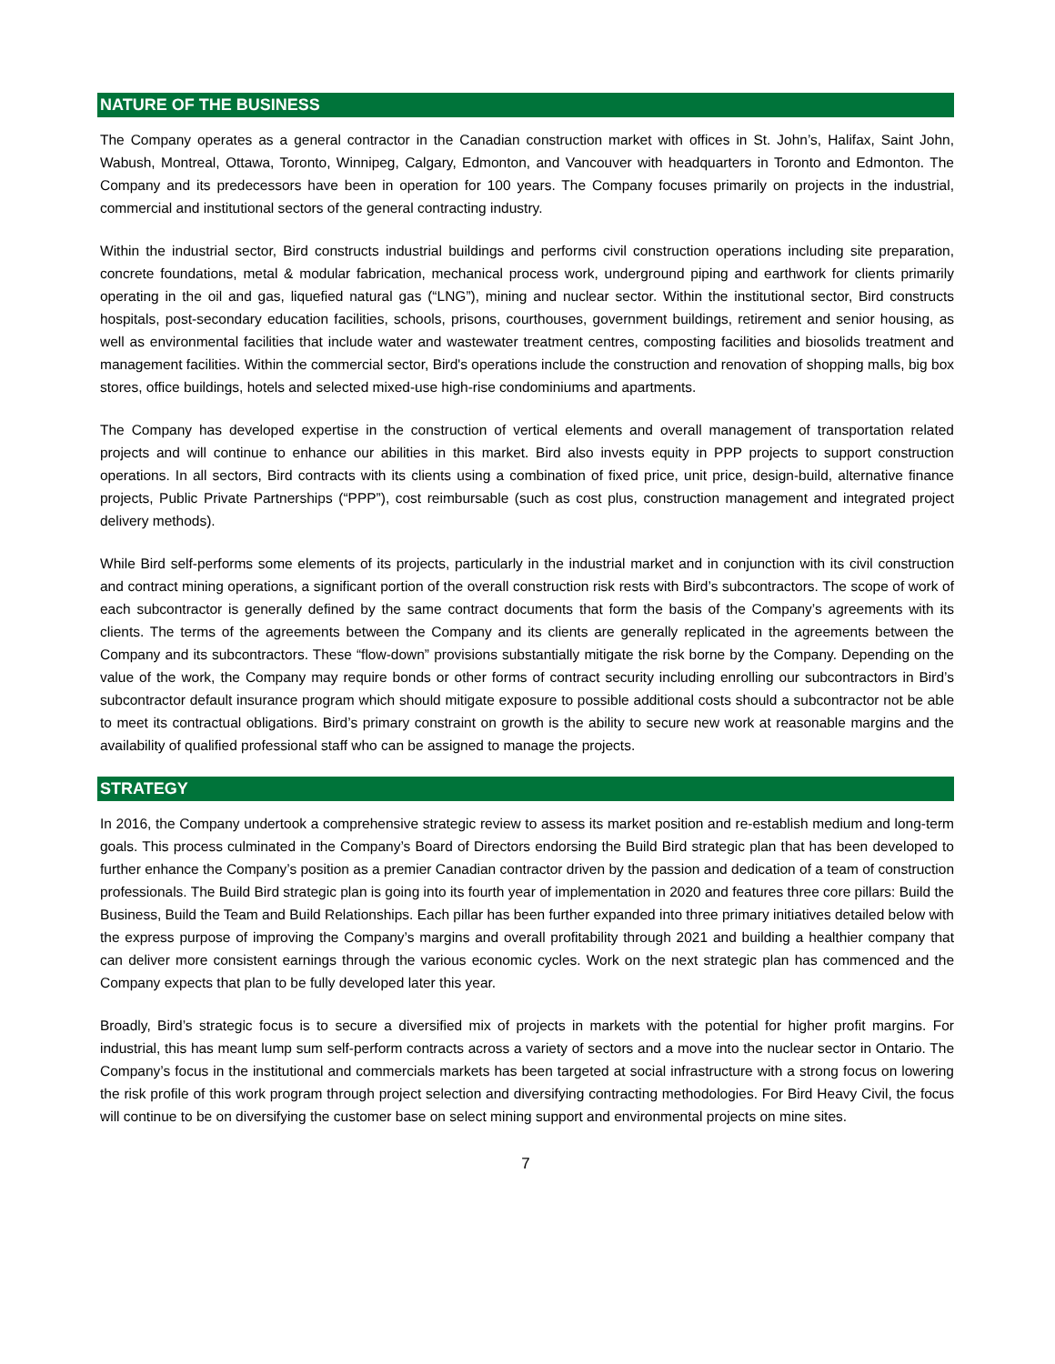NATURE OF THE BUSINESS
The Company operates as a general contractor in the Canadian construction market with offices in St. John’s, Halifax, Saint John, Wabush, Montreal, Ottawa, Toronto, Winnipeg, Calgary, Edmonton, and Vancouver with headquarters in Toronto and Edmonton. The Company and its predecessors have been in operation for 100 years. The Company focuses primarily on projects in the industrial, commercial and institutional sectors of the general contracting industry.
Within the industrial sector, Bird constructs industrial buildings and performs civil construction operations including site preparation, concrete foundations, metal & modular fabrication, mechanical process work, underground piping and earthwork for clients primarily operating in the oil and gas, liquefied natural gas (“LNG”), mining and nuclear sector. Within the institutional sector, Bird constructs hospitals, post-secondary education facilities, schools, prisons, courthouses, government buildings, retirement and senior housing, as well as environmental facilities that include water and wastewater treatment centres, composting facilities and biosolids treatment and management facilities. Within the commercial sector, Bird's operations include the construction and renovation of shopping malls, big box stores, office buildings, hotels and selected mixed-use high-rise condominiums and apartments.
The Company has developed expertise in the construction of vertical elements and overall management of transportation related projects and will continue to enhance our abilities in this market. Bird also invests equity in PPP projects to support construction operations. In all sectors, Bird contracts with its clients using a combination of fixed price, unit price, design-build, alternative finance projects, Public Private Partnerships (“PPP”), cost reimbursable (such as cost plus, construction management and integrated project delivery methods).
While Bird self-performs some elements of its projects, particularly in the industrial market and in conjunction with its civil construction and contract mining operations, a significant portion of the overall construction risk rests with Bird’s subcontractors. The scope of work of each subcontractor is generally defined by the same contract documents that form the basis of the Company’s agreements with its clients. The terms of the agreements between the Company and its clients are generally replicated in the agreements between the Company and its subcontractors. These “flow-down” provisions substantially mitigate the risk borne by the Company. Depending on the value of the work, the Company may require bonds or other forms of contract security including enrolling our subcontractors in Bird’s subcontractor default insurance program which should mitigate exposure to possible additional costs should a subcontractor not be able to meet its contractual obligations. Bird’s primary constraint on growth is the ability to secure new work at reasonable margins and the availability of qualified professional staff who can be assigned to manage the projects.
STRATEGY
In 2016, the Company undertook a comprehensive strategic review to assess its market position and re-establish medium and long-term goals. This process culminated in the Company’s Board of Directors endorsing the Build Bird strategic plan that has been developed to further enhance the Company’s position as a premier Canadian contractor driven by the passion and dedication of a team of construction professionals. The Build Bird strategic plan is going into its fourth year of implementation in 2020 and features three core pillars: Build the Business, Build the Team and Build Relationships. Each pillar has been further expanded into three primary initiatives detailed below with the express purpose of improving the Company’s margins and overall profitability through 2021 and building a healthier company that can deliver more consistent earnings through the various economic cycles. Work on the next strategic plan has commenced and the Company expects that plan to be fully developed later this year.
Broadly, Bird’s strategic focus is to secure a diversified mix of projects in markets with the potential for higher profit margins. For industrial, this has meant lump sum self-perform contracts across a variety of sectors and a move into the nuclear sector in Ontario. The Company’s focus in the institutional and commercials markets has been targeted at social infrastructure with a strong focus on lowering the risk profile of this work program through project selection and diversifying contracting methodologies. For Bird Heavy Civil, the focus will continue to be on diversifying the customer base on select mining support and environmental projects on mine sites.
7